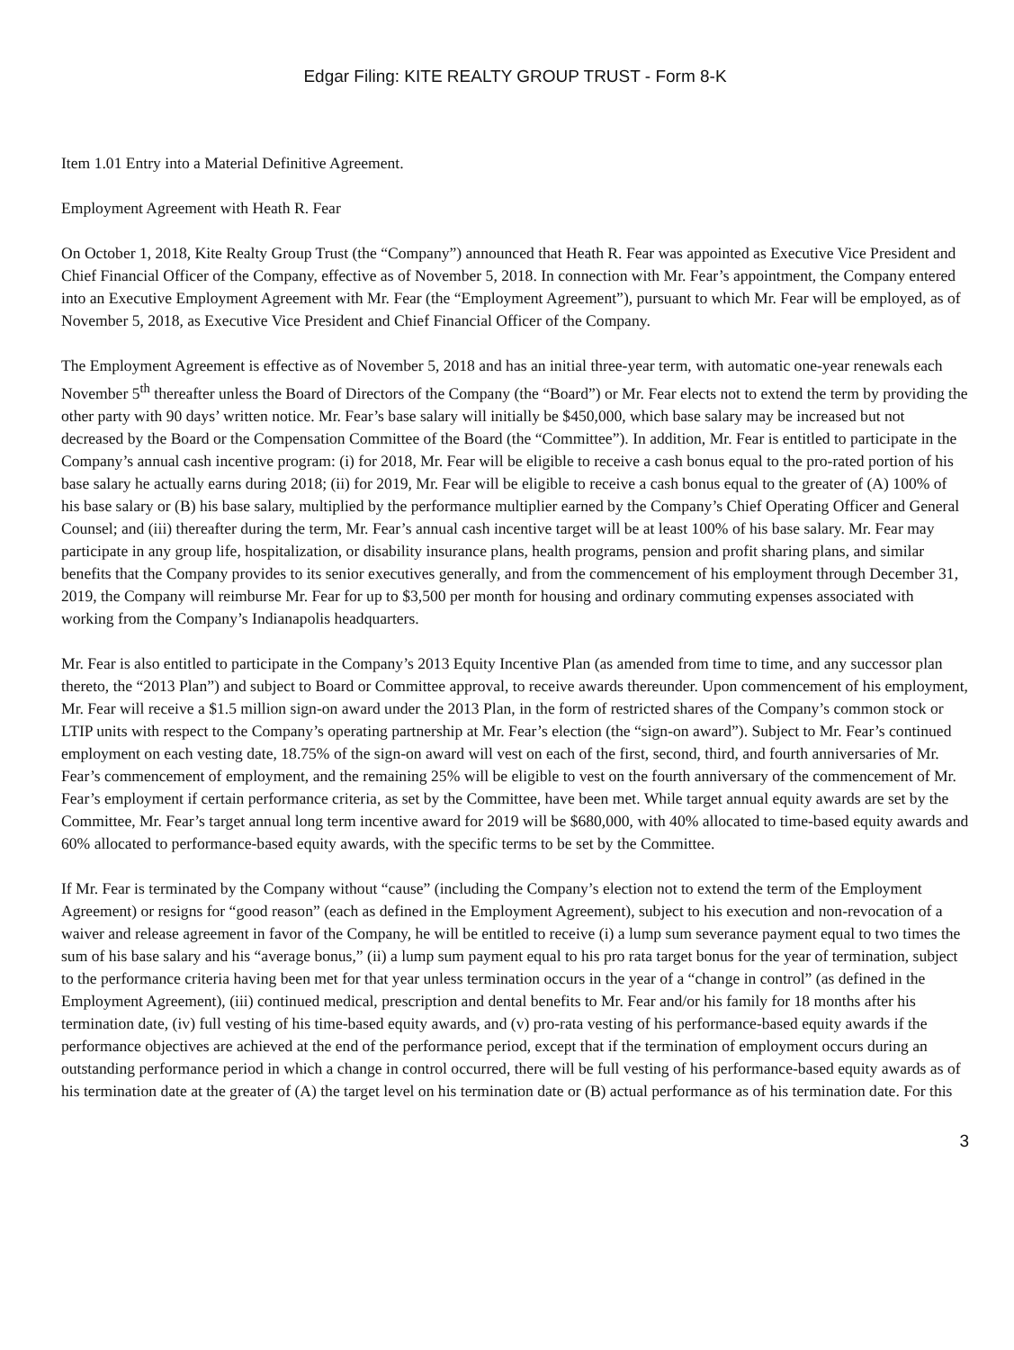Edgar Filing: KITE REALTY GROUP TRUST - Form 8-K
Item 1.01 Entry into a Material Definitive Agreement.
Employment Agreement with Heath R. Fear
On October 1, 2018, Kite Realty Group Trust (the “Company”) announced that Heath R. Fear was appointed as Executive Vice President and Chief Financial Officer of the Company, effective as of November 5, 2018. In connection with Mr. Fear’s appointment, the Company entered into an Executive Employment Agreement with Mr. Fear (the “Employment Agreement”), pursuant to which Mr. Fear will be employed, as of November 5, 2018, as Executive Vice President and Chief Financial Officer of the Company.
The Employment Agreement is effective as of November 5, 2018 and has an initial three-year term, with automatic one-year renewals each November 5<sup>th</sup> thereafter unless the Board of Directors of the Company (the “Board”) or Mr. Fear elects not to extend the term by providing the other party with 90 days’ written notice. Mr. Fear’s base salary will initially be $450,000, which base salary may be increased but not decreased by the Board or the Compensation Committee of the Board (the “Committee”). In addition, Mr. Fear is entitled to participate in the Company’s annual cash incentive program: (i) for 2018, Mr. Fear will be eligible to receive a cash bonus equal to the pro-rated portion of his base salary he actually earns during 2018; (ii) for 2019, Mr. Fear will be eligible to receive a cash bonus equal to the greater of (A) 100% of his base salary or (B) his base salary, multiplied by the performance multiplier earned by the Company’s Chief Operating Officer and General Counsel; and (iii) thereafter during the term, Mr. Fear’s annual cash incentive target will be at least 100% of his base salary. Mr. Fear may participate in any group life, hospitalization, or disability insurance plans, health programs, pension and profit sharing plans, and similar benefits that the Company provides to its senior executives generally, and from the commencement of his employment through December 31, 2019, the Company will reimburse Mr. Fear for up to $3,500 per month for housing and ordinary commuting expenses associated with working from the Company’s Indianapolis headquarters.
Mr. Fear is also entitled to participate in the Company’s 2013 Equity Incentive Plan (as amended from time to time, and any successor plan thereto, the “2013 Plan”) and subject to Board or Committee approval, to receive awards thereunder. Upon commencement of his employment, Mr. Fear will receive a $1.5 million sign-on award under the 2013 Plan, in the form of restricted shares of the Company’s common stock or LTIP units with respect to the Company’s operating partnership at Mr. Fear’s election (the “sign-on award”). Subject to Mr. Fear’s continued employment on each vesting date, 18.75% of the sign-on award will vest on each of the first, second, third, and fourth anniversaries of Mr. Fear’s commencement of employment, and the remaining 25% will be eligible to vest on the fourth anniversary of the commencement of Mr. Fear’s employment if certain performance criteria, as set by the Committee, have been met. While target annual equity awards are set by the Committee, Mr. Fear’s target annual long term incentive award for 2019 will be $680,000, with 40% allocated to time-based equity awards and 60% allocated to performance-based equity awards, with the specific terms to be set by the Committee.
If Mr. Fear is terminated by the Company without “cause” (including the Company’s election not to extend the term of the Employment Agreement) or resigns for “good reason” (each as defined in the Employment Agreement), subject to his execution and non-revocation of a waiver and release agreement in favor of the Company, he will be entitled to receive (i) a lump sum severance payment equal to two times the sum of his base salary and his “average bonus,” (ii) a lump sum payment equal to his pro rata target bonus for the year of termination, subject to the performance criteria having been met for that year unless termination occurs in the year of a “change in control” (as defined in the Employment Agreement), (iii) continued medical, prescription and dental benefits to Mr. Fear and/or his family for 18 months after his termination date, (iv) full vesting of his time-based equity awards, and (v) pro-rata vesting of his performance-based equity awards if the performance objectives are achieved at the end of the performance period, except that if the termination of employment occurs during an outstanding performance period in which a change in control occurred, there will be full vesting of his performance-based equity awards as of his termination date at the greater of (A) the target level on his termination date or (B) actual performance as of his termination date. For this
3